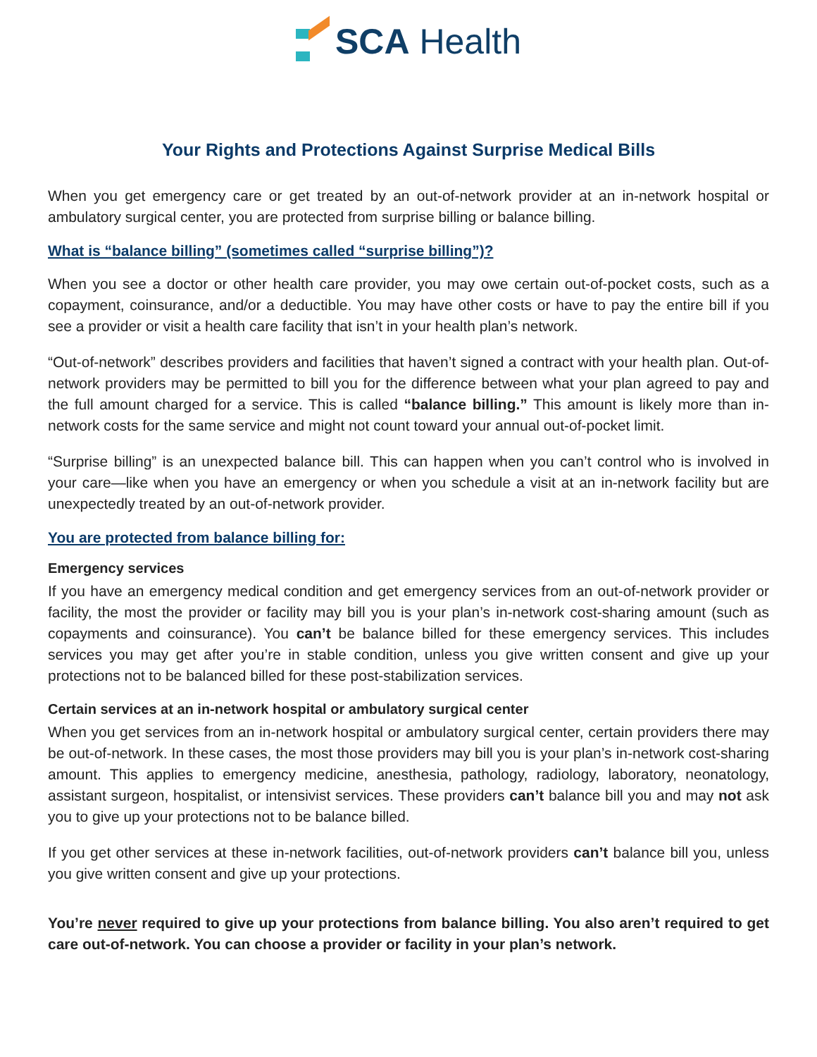SCA Health
Your Rights and Protections Against Surprise Medical Bills
When you get emergency care or get treated by an out-of-network provider at an in-network hospital or ambulatory surgical center, you are protected from surprise billing or balance billing.
What is “balance billing” (sometimes called “surprise billing”)?
When you see a doctor or other health care provider, you may owe certain out-of-pocket costs, such as a copayment, coinsurance, and/or a deductible. You may have other costs or have to pay the entire bill if you see a provider or visit a health care facility that isn’t in your health plan’s network.
“Out-of-network” describes providers and facilities that haven’t signed a contract with your health plan. Out-of-network providers may be permitted to bill you for the difference between what your plan agreed to pay and the full amount charged for a service. This is called “balance billing.” This amount is likely more than in-network costs for the same service and might not count toward your annual out-of-pocket limit.
“Surprise billing” is an unexpected balance bill. This can happen when you can’t control who is involved in your care—like when you have an emergency or when you schedule a visit at an in-network facility but are unexpectedly treated by an out-of-network provider.
You are protected from balance billing for:
Emergency services
If you have an emergency medical condition and get emergency services from an out-of-network provider or facility, the most the provider or facility may bill you is your plan’s in-network cost-sharing amount (such as copayments and coinsurance). You can’t be balance billed for these emergency services. This includes services you may get after you’re in stable condition, unless you give written consent and give up your protections not to be balanced billed for these post-stabilization services.
Certain services at an in-network hospital or ambulatory surgical center
When you get services from an in-network hospital or ambulatory surgical center, certain providers there may be out-of-network. In these cases, the most those providers may bill you is your plan’s in-network cost-sharing amount. This applies to emergency medicine, anesthesia, pathology, radiology, laboratory, neonatology, assistant surgeon, hospitalist, or intensivist services. These providers can’t balance bill you and may not ask you to give up your protections not to be balance billed.
If you get other services at these in-network facilities, out-of-network providers can’t balance bill you, unless you give written consent and give up your protections.
You’re never required to give up your protections from balance billing. You also aren’t required to get care out-of-network. You can choose a provider or facility in your plan’s network.